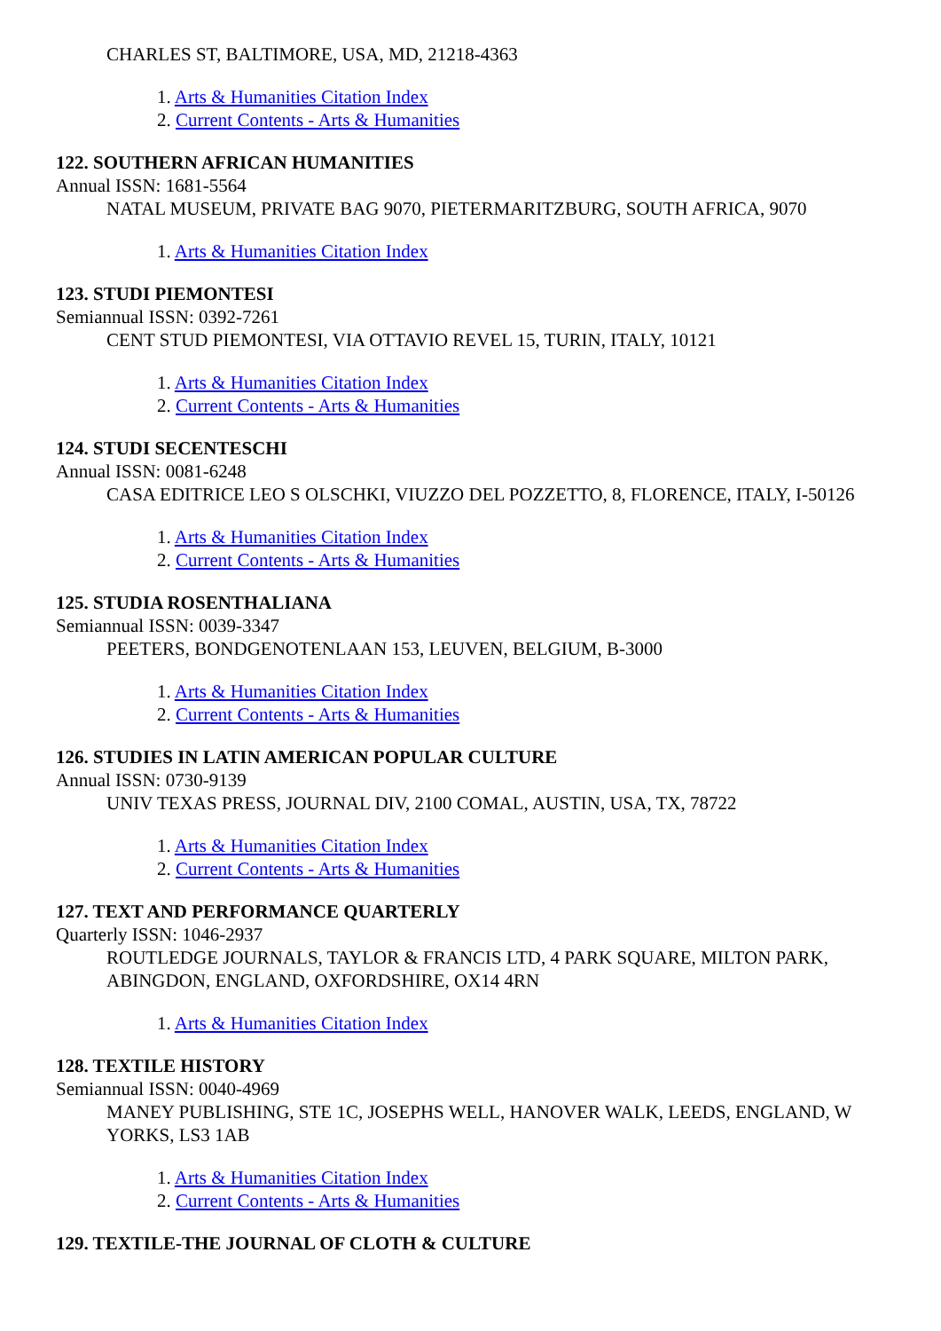CHARLES ST, BALTIMORE, USA, MD, 21218-4363
1. Arts & Humanities Citation Index
2. Current Contents - Arts & Humanities
122. SOUTHERN AFRICAN HUMANITIES
Annual ISSN: 1681-5564
NATAL MUSEUM, PRIVATE BAG 9070, PIETERMARITZBURG, SOUTH AFRICA, 9070
1. Arts & Humanities Citation Index
123. STUDI PIEMONTESI
Semiannual ISSN: 0392-7261
CENT STUD PIEMONTESI, VIA OTTAVIO REVEL 15, TURIN, ITALY, 10121
1. Arts & Humanities Citation Index
2. Current Contents - Arts & Humanities
124. STUDI SECENTESCHI
Annual ISSN: 0081-6248
CASA EDITRICE LEO S OLSCHKI, VIUZZO DEL POZZETTO, 8, FLORENCE, ITALY, I-50126
1. Arts & Humanities Citation Index
2. Current Contents - Arts & Humanities
125. STUDIA ROSENTHALIANA
Semiannual ISSN: 0039-3347
PEETERS, BONDGENOTENLAAN 153, LEUVEN, BELGIUM, B-3000
1. Arts & Humanities Citation Index
2. Current Contents - Arts & Humanities
126. STUDIES IN LATIN AMERICAN POPULAR CULTURE
Annual ISSN: 0730-9139
UNIV TEXAS PRESS, JOURNAL DIV, 2100 COMAL, AUSTIN, USA, TX, 78722
1. Arts & Humanities Citation Index
2. Current Contents - Arts & Humanities
127. TEXT AND PERFORMANCE QUARTERLY
Quarterly ISSN: 1046-2937
ROUTLEDGE JOURNALS, TAYLOR & FRANCIS LTD, 4 PARK SQUARE, MILTON PARK, ABINGDON, ENGLAND, OXFORDSHIRE, OX14 4RN
1. Arts & Humanities Citation Index
128. TEXTILE HISTORY
Semiannual ISSN: 0040-4969
MANEY PUBLISHING, STE 1C, JOSEPHS WELL, HANOVER WALK, LEEDS, ENGLAND, W YORKS, LS3 1AB
1. Arts & Humanities Citation Index
2. Current Contents - Arts & Humanities
129. TEXTILE-THE JOURNAL OF CLOTH & CULTURE